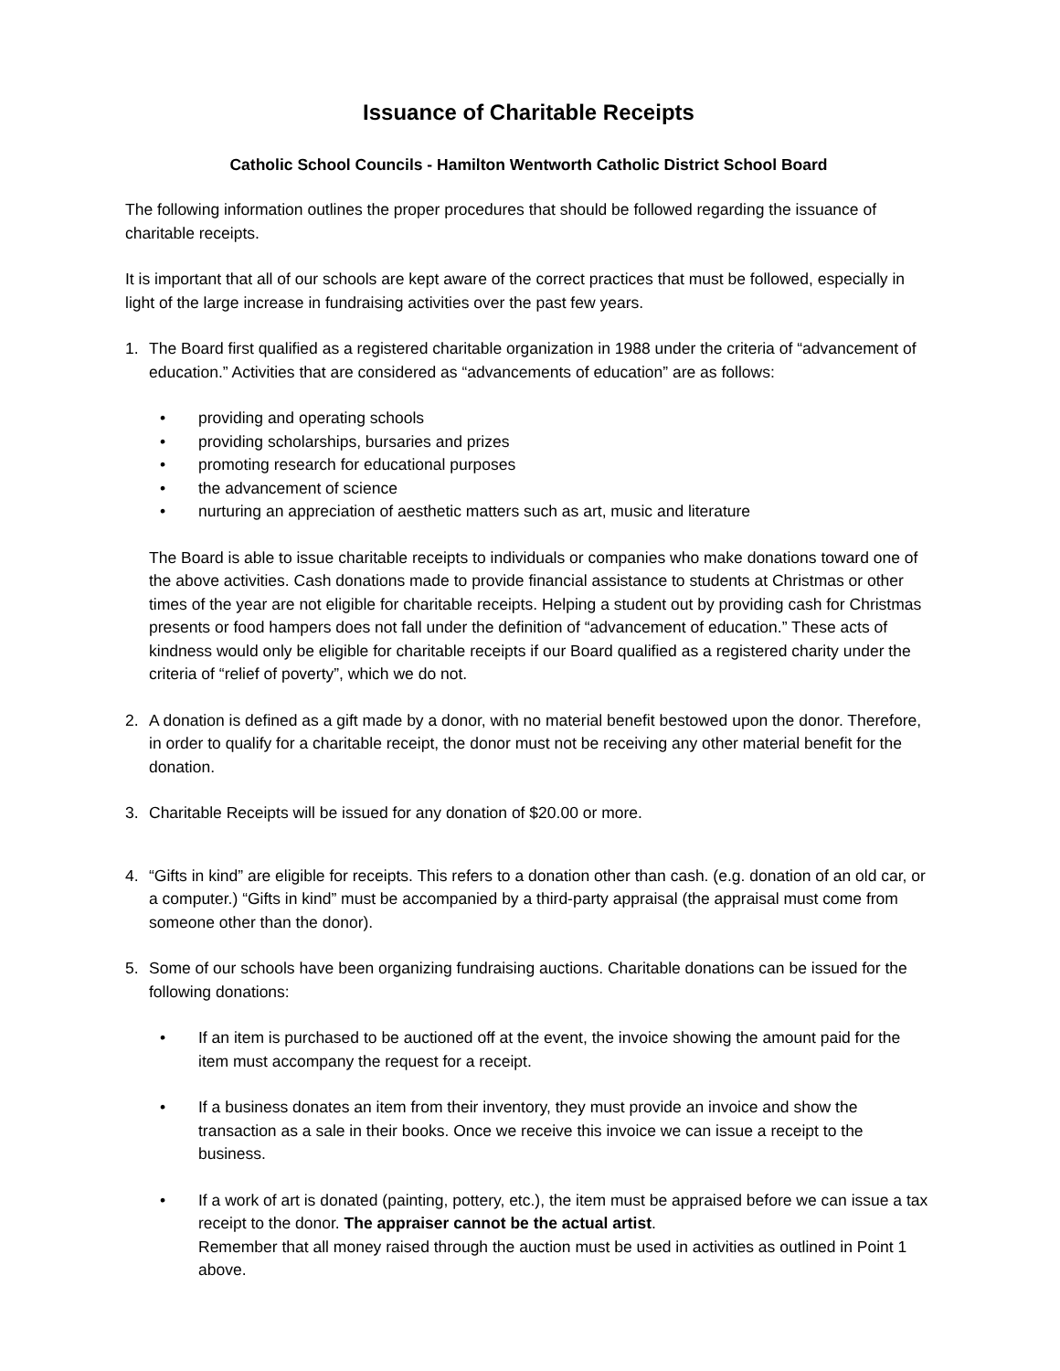Issuance of Charitable Receipts
Catholic School Councils - Hamilton Wentworth Catholic District School Board
The following information outlines the proper procedures that should be followed regarding the issuance of charitable receipts.
It is important that all of our schools are kept aware of the correct practices that must be followed, especially in light of the large increase in fundraising activities over the past few years.
1. The Board first qualified as a registered charitable organization in 1988 under the criteria of “advancement of education.” Activities that are considered as “advancements of education” are as follows:
• providing and operating schools
• providing scholarships, bursaries and prizes
• promoting research for educational purposes
• the advancement of science
• nurturing an appreciation of aesthetic matters such as art, music and literature
The Board is able to issue charitable receipts to individuals or companies who make donations toward one of the above activities. Cash donations made to provide financial assistance to students at Christmas or other times of the year are not eligible for charitable receipts. Helping a student out by providing cash for Christmas presents or food hampers does not fall under the definition of “advancement of education.” These acts of kindness would only be eligible for charitable receipts if our Board qualified as a registered charity under the criteria of “relief of poverty”, which we do not.
2. A donation is defined as a gift made by a donor, with no material benefit bestowed upon the donor. Therefore, in order to qualify for a charitable receipt, the donor must not be receiving any other material benefit for the donation.
3. Charitable Receipts will be issued for any donation of $20.00 or more.
4. “Gifts in kind” are eligible for receipts. This refers to a donation other than cash. (e.g. donation of an old car, or a computer.) “Gifts in kind” must be accompanied by a third-party appraisal (the appraisal must come from someone other than the donor).
5. Some of our schools have been organizing fundraising auctions. Charitable donations can be issued for the following donations:
• If an item is purchased to be auctioned off at the event, the invoice showing the amount paid for the item must accompany the request for a receipt.
• If a business donates an item from their inventory, they must provide an invoice and show the transaction as a sale in their books. Once we receive this invoice we can issue a receipt to the business.
• If a work of art is donated (painting, pottery, etc.), the item must be appraised before we can issue a tax receipt to the donor. The appraiser cannot be the actual artist.
Remember that all money raised through the auction must be used in activities as outlined in Point 1 above.